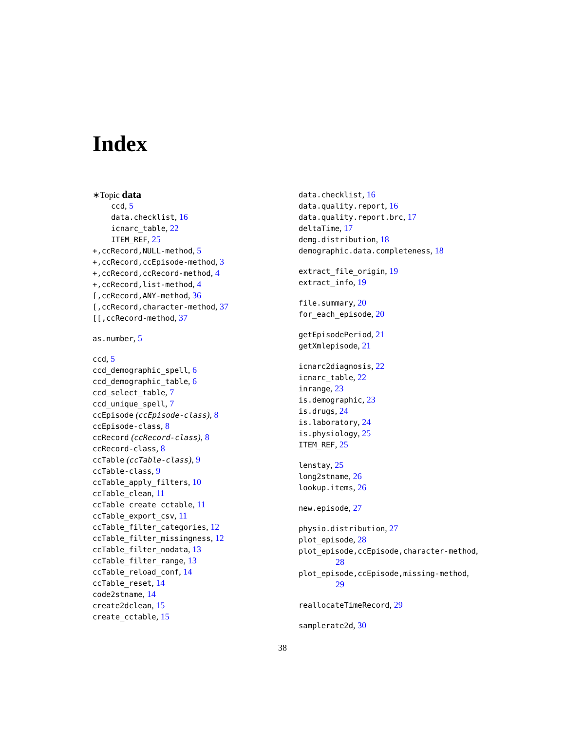Index
∗Topic data
ccd, 5
data.checklist, 16
icnarc_table, 22
ITEM_REF, 25
+,ccRecord,NULL-method, 5
+,ccRecord,ccEpisode-method, 3
+,ccRecord,ccRecord-method, 4
+,ccRecord,list-method, 4
[,ccRecord,ANY-method, 36
[,ccRecord,character-method, 37
[[,ccRecord-method, 37
as.number, 5
ccd, 5
ccd_demographic_spell, 6
ccd_demographic_table, 6
ccd_select_table, 7
ccd_unique_spell, 7
ccEpisode (ccEpisode-class), 8
ccEpisode-class, 8
ccRecord (ccRecord-class), 8
ccRecord-class, 8
ccTable (ccTable-class), 9
ccTable-class, 9
ccTable_apply_filters, 10
ccTable_clean, 11
ccTable_create_cctable, 11
ccTable_export_csv, 11
ccTable_filter_categories, 12
ccTable_filter_missingness, 12
ccTable_filter_nodata, 13
ccTable_filter_range, 13
ccTable_reload_conf, 14
ccTable_reset, 14
code2stname, 14
create2dclean, 15
create_cctable, 15
data.checklist, 16
data.quality.report, 16
data.quality.report.brc, 17
deltaTime, 17
demg.distribution, 18
demographic.data.completeness, 18
extract_file_origin, 19
extract_info, 19
file.summary, 20
for_each_episode, 20
getEpisodePeriod, 21
getXmlepisode, 21
icnarc2diagnosis, 22
icnarc_table, 22
inrange, 23
is.demographic, 23
is.drugs, 24
is.laboratory, 24
is.physiology, 25
ITEM_REF, 25
lenstay, 25
long2stname, 26
lookup.items, 26
new.episode, 27
physio.distribution, 27
plot_episode, 28
plot_episode,ccEpisode,character-method,
28
plot_episode,ccEpisode,missing-method,
29
reallocateTimeRecord, 29
samplerate2d, 30
38